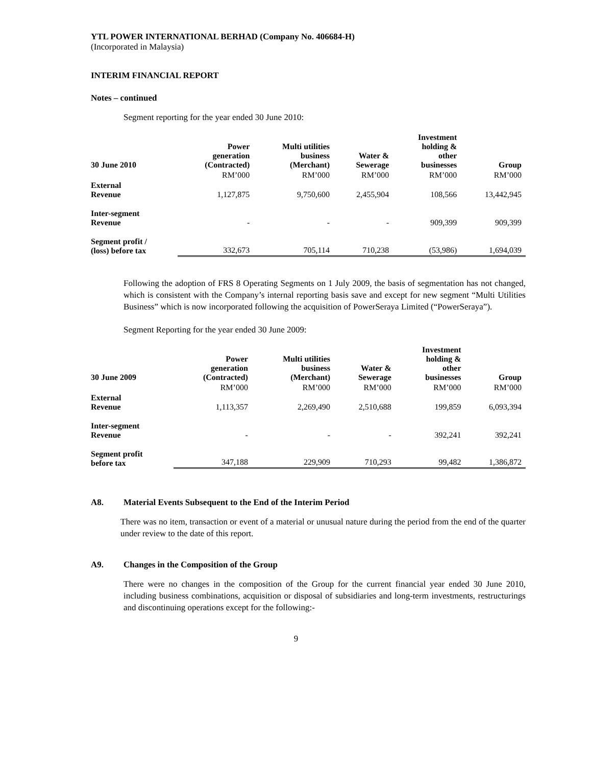YTL POWER INTERNATIONAL BERHAD (Company No. 406684-H)
(Incorporated in Malaysia)
INTERIM FINANCIAL REPORT
Notes – continued
Segment reporting for the year ended 30 June 2010:
| 30 June 2010 | Power generation (Contracted) | Multi utilities business (Merchant) | Water & Sewerage | Investment holding & other businesses | Group |
| --- | --- | --- | --- | --- | --- |
| | RM’000 | RM’000 | RM’000 | RM’000 | RM’000 |
| External Revenue | 1,127,875 | 9,750,600 | 2,455,904 | 108,566 | 13,442,945 |
| Inter-segment Revenue | - | - | - | 909,399 | 909,399 |
| Segment profit / (loss) before tax | 332,673 | 705,114 | 710,238 | (53,986) | 1,694,039 |
Following the adoption of FRS 8 Operating Segments on 1 July 2009, the basis of segmentation has not changed, which is consistent with the Company’s internal reporting basis save and except for new segment “Multi Utilities Business” which is now incorporated following the acquisition of PowerSeraya Limited (“PowerSeraya”).
Segment Reporting for the year ended 30 June 2009:
| 30 June 2009 | Power generation (Contracted) | Multi utilities business (Merchant) | Water & Sewerage | Investment holding & other businesses | Group |
| --- | --- | --- | --- | --- | --- |
| | RM’000 | RM’000 | RM’000 | RM’000 | RM’000 |
| External Revenue | 1,113,357 | 2,269,490 | 2,510,688 | 199,859 | 6,093,394 |
| Inter-segment Revenue | - | - | - | 392,241 | 392,241 |
| Segment profit before tax | 347,188 | 229,909 | 710,293 | 99,482 | 1,386,872 |
A8. Material Events Subsequent to the End of the Interim Period
There was no item, transaction or event of a material or unusual nature during the period from the end of the quarter under review to the date of this report.
A9. Changes in the Composition of the Group
There were no changes in the composition of the Group for the current financial year ended 30 June 2010, including business combinations, acquisition or disposal of subsidiaries and long-term investments, restructurings and discontinuing operations except for the following:-
9